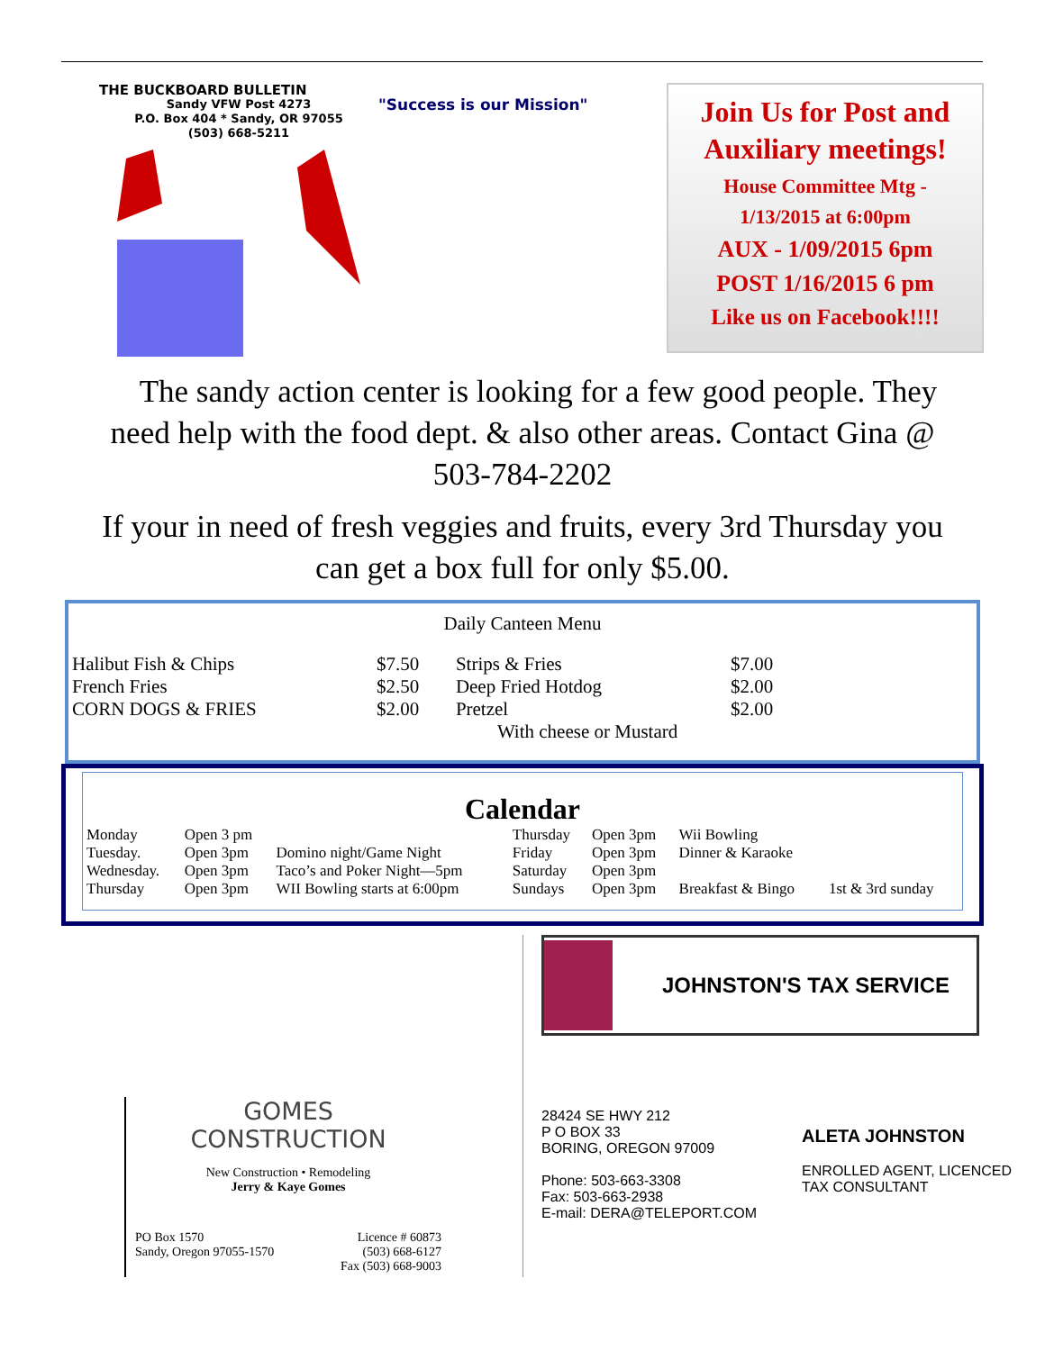THE BUCKBOARD BULLETIN
Sandy VFW Post 4273
P.O. Box 404 * Sandy, OR 97055
(503) 668-5211
"Success is our Mission"
Join Us for Post and Auxiliary meetings!
House Committee Mtg -
1/13/2015 at 6:00pm
AUX - 1/09/2015 6pm
POST 1/16/2015 6 pm
Like us on Facebook!!!!
The sandy action center is looking for a few good people. They need help with the food dept. & also other areas. Contact Gina @ 503-784-2202
If your in need of fresh veggies and fruits, every 3rd Thursday you can get a box full for only $5.00.
Daily Canteen Menu
| Halibut Fish & Chips | $7.50 | Strips & Fries | $7.00 |
| French Fries | $2.50 | Deep Fried Hotdog | $2.00 |
| CORN DOGS & FRIES | $2.00 | Pretzel | $2.00 |
| | | With cheese or Mustard | |
Calendar
| Monday | Open 3 pm | | Thursday | Open 3pm | Wii Bowling | |
| Tuesday. | Open 3pm | Domino night/Game Night | Friday | Open 3pm | Dinner & Karaoke | |
| Wednesday. | Open 3pm | Taco’s and Poker Night—5pm | Saturday | Open 3pm | | |
| Thursday | Open 3pm | WII Bowling starts at 6:00pm | Sundays | Open 3pm | Breakfast & Bingo | 1st & 3rd sunday |
GOMES
CONSTRUCTION
New Construction • Remodeling
Jerry & Kaye Gomes
PO Box 1570
Sandy, Oregon 97055-1570 Licence # 60873
(503) 668-6127
Fax (503) 668-9003
JOHNSTON'S TAX SERVICE
28424 SE HWY 212
P O BOX 33
BORING, OREGON 97009
Phone: 503-663-3308
Fax: 503-663-2938
E-mail: DERA@TELEPORT.COM
ALETA JOHNSTON
ENROLLED AGENT, LICENCED
TAX CONSULTANT